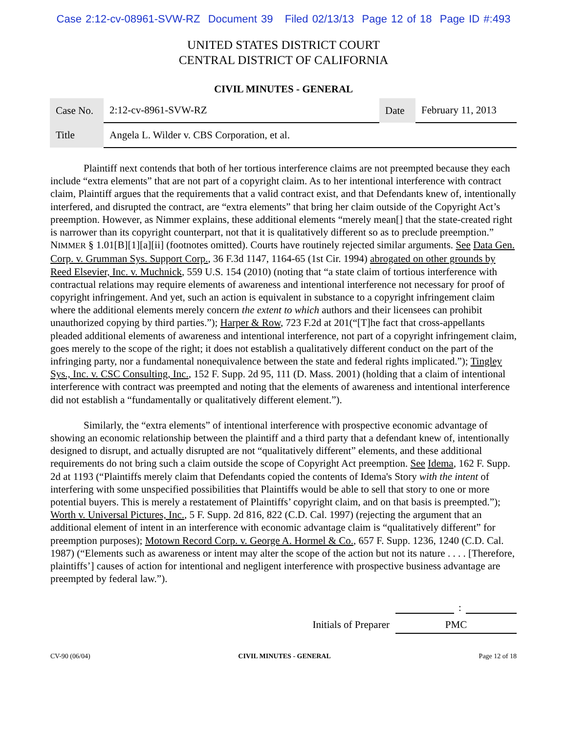Case 2:12-cv-08961-SVW-RZ Document 39 Filed 02/13/13 Page 12 of 18 Page ID #:493
UNITED STATES DISTRICT COURT
CENTRAL DISTRICT OF CALIFORNIA
CIVIL MINUTES - GENERAL
| Case No. | 2:12-cv-8961-SVW-RZ | Date | February 11, 2013 |
| Title | Angela L. Wilder v. CBS Corporation, et al. | | |
Plaintiff next contends that both of her tortious interference claims are not preempted because they each include “extra elements” that are not part of a copyright claim. As to her intentional interference with contract claim, Plaintiff argues that the requirements that a valid contract exist, and that Defendants knew of, intentionally interfered, and disrupted the contract, are “extra elements” that bring her claim outside of the Copyright Act’s preemption. However, as Nimmer explains, these additional elements “merely mean[] that the state-created right is narrower than its copyright counterpart, not that it is qualitatively different so as to preclude preemption.” NIMMER § 1.01[B][1][a][ii] (footnotes omitted). Courts have routinely rejected similar arguments. See Data Gen. Corp. v. Grumman Sys. Support Corp., 36 F.3d 1147, 1164-65 (1st Cir. 1994) abrogated on other grounds by Reed Elsevier, Inc. v. Muchnick, 559 U.S. 154 (2010) (noting that “a state claim of tortious interference with contractual relations may require elements of awareness and intentional interference not necessary for proof of copyright infringement. And yet, such an action is equivalent in substance to a copyright infringement claim where the additional elements merely concern the extent to which authors and their licensees can prohibit unauthorized copying by third parties.”); Harper & Row, 723 F.2d at 201(“[T]he fact that cross-appellants pleaded additional elements of awareness and intentional interference, not part of a copyright infringement claim, goes merely to the scope of the right; it does not establish a qualitatively different conduct on the part of the infringing party, nor a fundamental nonequivalence between the state and federal rights implicated.”); Tingley Sys., Inc. v. CSC Consulting, Inc., 152 F. Supp. 2d 95, 111 (D. Mass. 2001) (holding that a claim of intentional interference with contract was preempted and noting that the elements of awareness and intentional interference did not establish a “fundamentally or qualitatively different element.”).
Similarly, the “extra elements” of intentional interference with prospective economic advantage of showing an economic relationship between the plaintiff and a third party that a defendant knew of, intentionally designed to disrupt, and actually disrupted are not “qualitatively different” elements, and these additional requirements do not bring such a claim outside the scope of Copyright Act preemption. See Idema, 162 F. Supp. 2d at 1193 (“Plaintiffs merely claim that Defendants copied the contents of Idema's Story with the intent of interfering with some unspecified possibilities that Plaintiffs would be able to sell that story to one or more potential buyers. This is merely a restatement of Plaintiffs’ copyright claim, and on that basis is preempted.”); Worth v. Universal Pictures, Inc., 5 F. Supp. 2d 816, 822 (C.D. Cal. 1997) (rejecting the argument that an additional element of intent in an interference with economic advantage claim is “qualitatively different” for preemption purposes); Motown Record Corp. v. George A. Hormel & Co., 657 F. Supp. 1236, 1240 (C.D. Cal. 1987) (“Elements such as awareness or intent may alter the scope of the action but not its nature . . . . [Therefore, plaintiffs’] causes of action for intentional and negligent interference with prospective business advantage are preempted by federal law.”).
:
Initials of Preparer PMC
CV-90 (06/04) CIVIL MINUTES - GENERAL Page 12 of 18